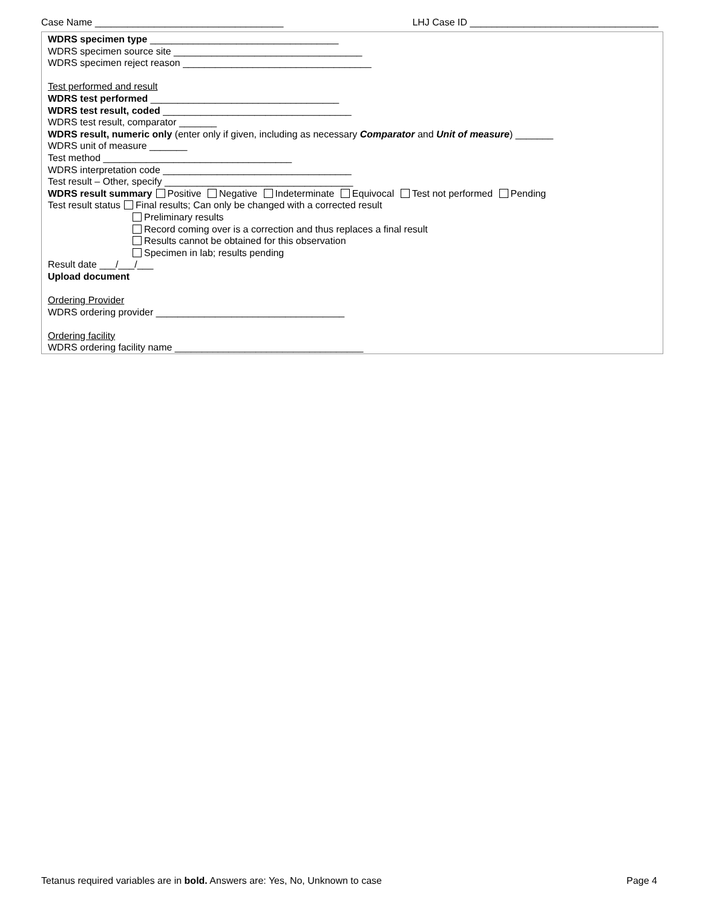Case Name ___________________________________ LHJ Case ID ___________________________________
WDRS specimen type ___________________________________
WDRS specimen source site ___________________________________
WDRS specimen reject reason ___________________________________
Test performed and result
WDRS test performed ___________________________________
WDRS test result, coded ___________________________________
WDRS test result, comparator _______
WDRS result, numeric only (enter only if given, including as necessary Comparator and Unit of measure) _______
WDRS unit of measure _______
Test method ___________________________________
WDRS interpretation code ___________________________________
Test result – Other, specify ___________________________________
WDRS result summary Positive Negative Indeterminate Equivocal Test not performed Pending
Test result status Final results; Can only be changed with a corrected result
Preliminary results
Record coming over is a correction and thus replaces a final result
Results cannot be obtained for this observation
Specimen in lab; results pending
Result date ___/___/___
Upload document
Ordering Provider
WDRS ordering provider ___________________________________
Ordering facility
WDRS ordering facility name ___________________________________
Tetanus required variables are in bold. Answers are: Yes, No, Unknown to case Page 4